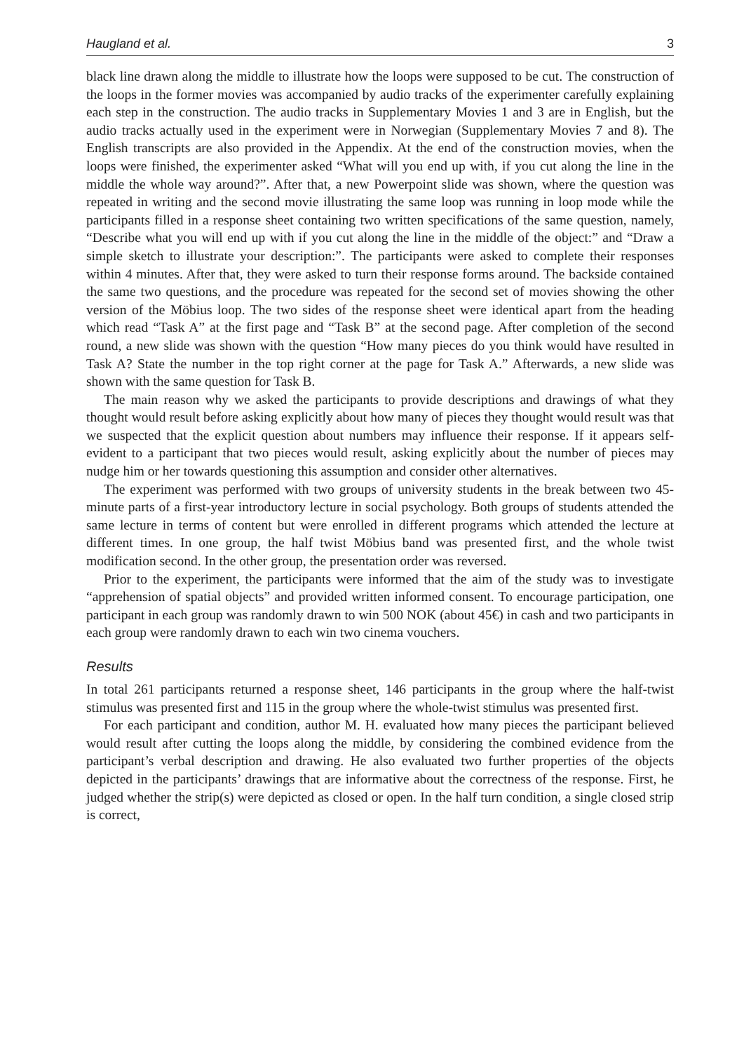Haugland et al. 3
black line drawn along the middle to illustrate how the loops were supposed to be cut. The construction of the loops in the former movies was accompanied by audio tracks of the experimenter carefully explaining each step in the construction. The audio tracks in Supplementary Movies 1 and 3 are in English, but the audio tracks actually used in the experiment were in Norwegian (Supplementary Movies 7 and 8). The English transcripts are also provided in the Appendix. At the end of the construction movies, when the loops were finished, the experimenter asked “What will you end up with, if you cut along the line in the middle the whole way around?”. After that, a new Powerpoint slide was shown, where the question was repeated in writing and the second movie illustrating the same loop was running in loop mode while the participants filled in a response sheet containing two written specifications of the same question, namely, “Describe what you will end up with if you cut along the line in the middle of the object:” and “Draw a simple sketch to illustrate your description:”. The participants were asked to complete their responses within 4 minutes. After that, they were asked to turn their response forms around. The backside contained the same two questions, and the procedure was repeated for the second set of movies showing the other version of the Möbius loop. The two sides of the response sheet were identical apart from the heading which read “Task A” at the first page and “Task B” at the second page. After completion of the second round, a new slide was shown with the question “How many pieces do you think would have resulted in Task A? State the number in the top right corner at the page for Task A.” Afterwards, a new slide was shown with the same question for Task B.
The main reason why we asked the participants to provide descriptions and drawings of what they thought would result before asking explicitly about how many of pieces they thought would result was that we suspected that the explicit question about numbers may influence their response. If it appears self-evident to a participant that two pieces would result, asking explicitly about the number of pieces may nudge him or her towards questioning this assumption and consider other alternatives.
The experiment was performed with two groups of university students in the break between two 45-minute parts of a first-year introductory lecture in social psychology. Both groups of students attended the same lecture in terms of content but were enrolled in different programs which attended the lecture at different times. In one group, the half twist Möbius band was presented first, and the whole twist modification second. In the other group, the presentation order was reversed.
Prior to the experiment, the participants were informed that the aim of the study was to investigate “apprehension of spatial objects” and provided written informed consent. To encourage participation, one participant in each group was randomly drawn to win 500 NOK (about 45€) in cash and two participants in each group were randomly drawn to each win two cinema vouchers.
Results
In total 261 participants returned a response sheet, 146 participants in the group where the half-twist stimulus was presented first and 115 in the group where the whole-twist stimulus was presented first.
For each participant and condition, author M. H. evaluated how many pieces the participant believed would result after cutting the loops along the middle, by considering the combined evidence from the participant’s verbal description and drawing. He also evaluated two further properties of the objects depicted in the participants’ drawings that are informative about the correctness of the response. First, he judged whether the strip(s) were depicted as closed or open. In the half turn condition, a single closed strip is correct,